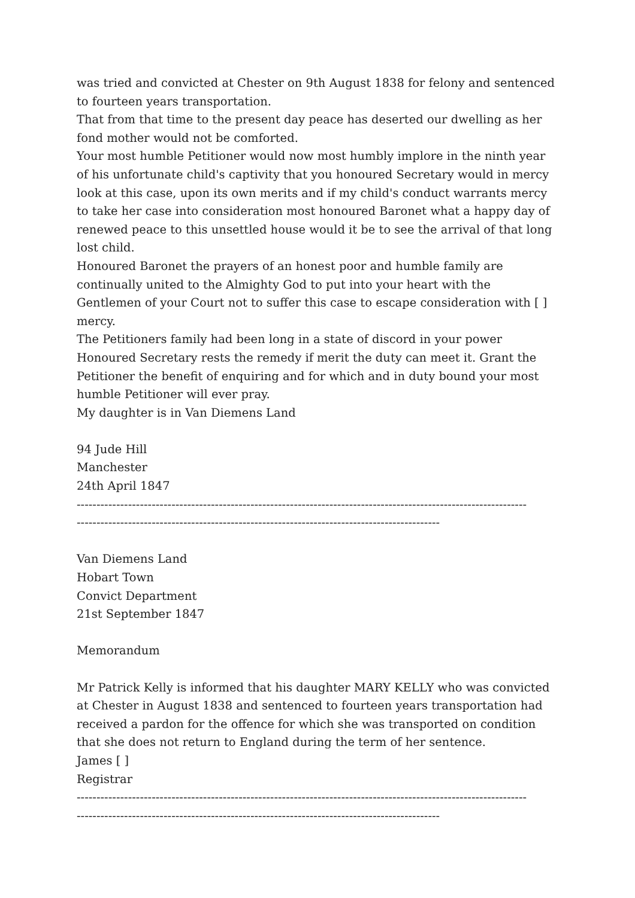was tried and convicted at Chester on 9th August 1838 for felony and sentenced to fourteen years transportation.
That from that time to the present day peace has deserted our dwelling as her fond mother would not be comforted.
Your most humble Petitioner would now most humbly implore in the ninth year of his unfortunate child's captivity that you honoured Secretary would in mercy look at this case, upon its own merits and if my child's conduct warrants mercy to take her case into consideration most honoured Baronet what a happy day of renewed peace to this unsettled house would it be to see the arrival of that long lost child.
Honoured Baronet the prayers of an honest poor and humble family are continually united to the Almighty God to put into your heart with the Gentlemen of your Court not to suffer this case to escape consideration with [ ] mercy.
The Petitioners family had been long in a state of discord in your power Honoured Secretary rests the remedy if merit the duty can meet it. Grant the Petitioner the benefit of enquiring and for which and in duty bound your most humble Petitioner will ever pray.
My daughter is in Van Diemens Land
94 Jude Hill
Manchester
24th April 1847
------------------------------------------------------------------------------------------------------------------
--------------------------------------------------------------------------------------------
Van Diemens Land
Hobart Town
Convict Department
21st September 1847
Memorandum
Mr Patrick Kelly is informed that his daughter MARY KELLY who was convicted at Chester in August 1838 and sentenced to fourteen years transportation had received a pardon for the offence for which she was transported on condition that she does not return to England during the term of her sentence.
James [ ]
Registrar
------------------------------------------------------------------------------------------------------------------
--------------------------------------------------------------------------------------------